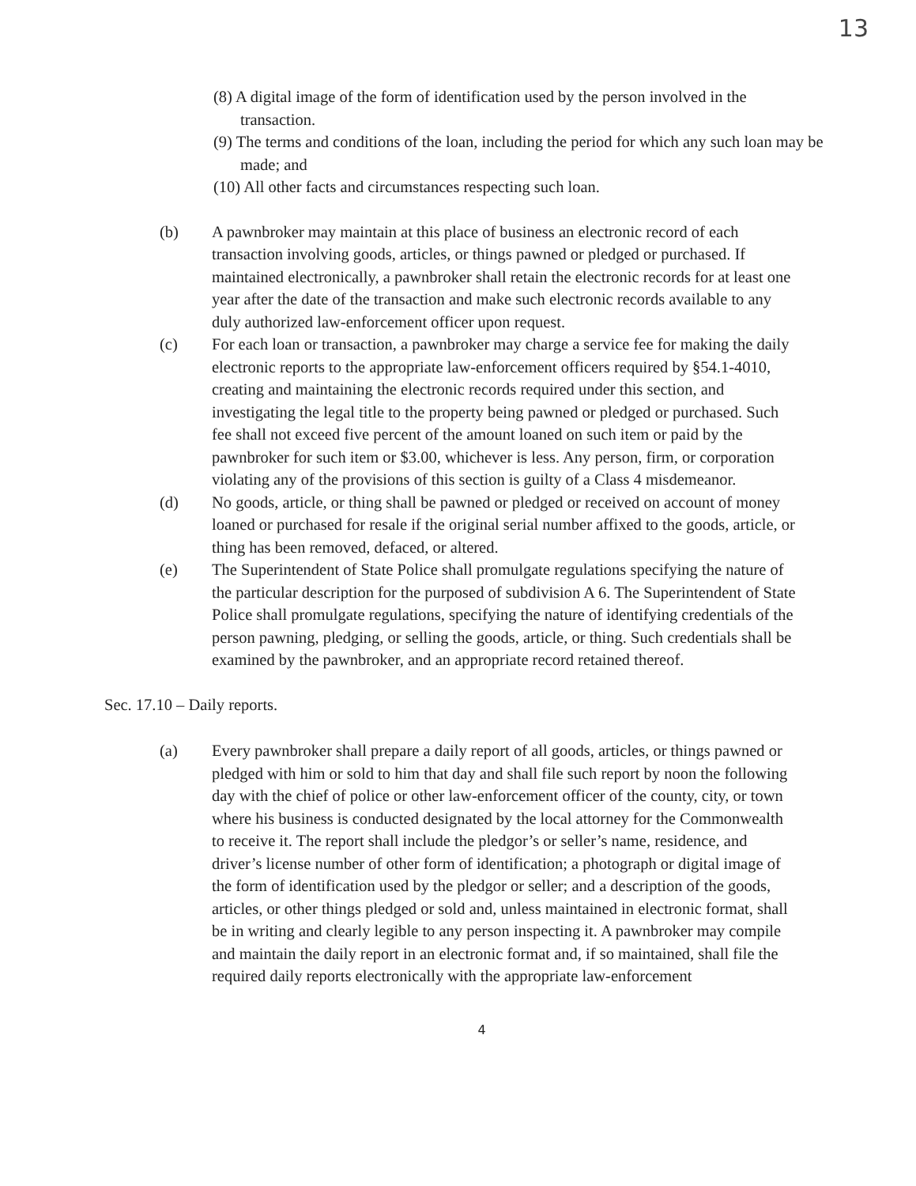13
(8) A digital image of the form of identification used by the person involved in the transaction.
(9) The terms and conditions of the loan, including the period for which any such loan may be made; and
(10) All other facts and circumstances respecting such loan.
(b) A pawnbroker may maintain at this place of business an electronic record of each transaction involving goods, articles, or things pawned or pledged or purchased. If maintained electronically, a pawnbroker shall retain the electronic records for at least one year after the date of the transaction and make such electronic records available to any duly authorized law-enforcement officer upon request.
(c) For each loan or transaction, a pawnbroker may charge a service fee for making the daily electronic reports to the appropriate law-enforcement officers required by §54.1-4010, creating and maintaining the electronic records required under this section, and investigating the legal title to the property being pawned or pledged or purchased. Such fee shall not exceed five percent of the amount loaned on such item or paid by the pawnbroker for such item or $3.00, whichever is less. Any person, firm, or corporation violating any of the provisions of this section is guilty of a Class 4 misdemeanor.
(d) No goods, article, or thing shall be pawned or pledged or received on account of money loaned or purchased for resale if the original serial number affixed to the goods, article, or thing has been removed, defaced, or altered.
(e) The Superintendent of State Police shall promulgate regulations specifying the nature of the particular description for the purposed of subdivision A 6. The Superintendent of State Police shall promulgate regulations, specifying the nature of identifying credentials of the person pawning, pledging, or selling the goods, article, or thing. Such credentials shall be examined by the pawnbroker, and an appropriate record retained thereof.
Sec. 17.10 – Daily reports.
(a) Every pawnbroker shall prepare a daily report of all goods, articles, or things pawned or pledged with him or sold to him that day and shall file such report by noon the following day with the chief of police or other law-enforcement officer of the county, city, or town where his business is conducted designated by the local attorney for the Commonwealth to receive it. The report shall include the pledgor’s or seller’s name, residence, and driver’s license number of other form of identification; a photograph or digital image of the form of identification used by the pledgor or seller; and a description of the goods, articles, or other things pledged or sold and, unless maintained in electronic format, shall be in writing and clearly legible to any person inspecting it. A pawnbroker may compile and maintain the daily report in an electronic format and, if so maintained, shall file the required daily reports electronically with the appropriate law-enforcement
4